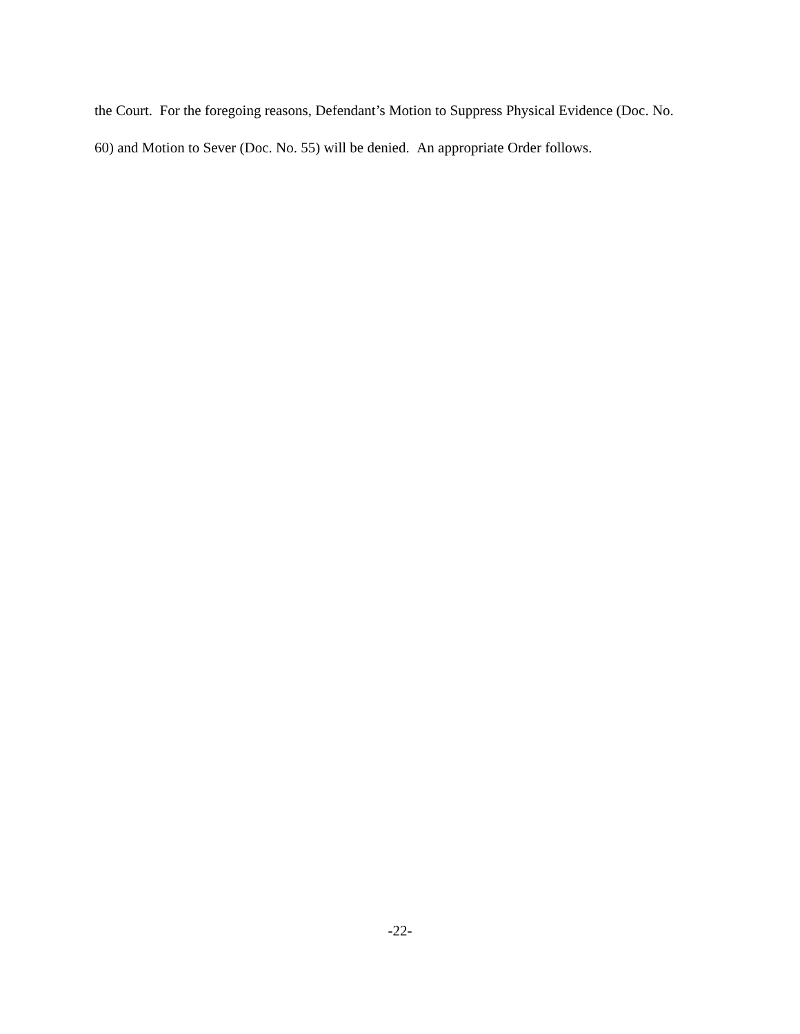the Court. For the foregoing reasons, Defendant’s Motion to Suppress Physical Evidence (Doc. No.
60) and Motion to Sever (Doc. No. 55) will be denied. An appropriate Order follows.
-22-